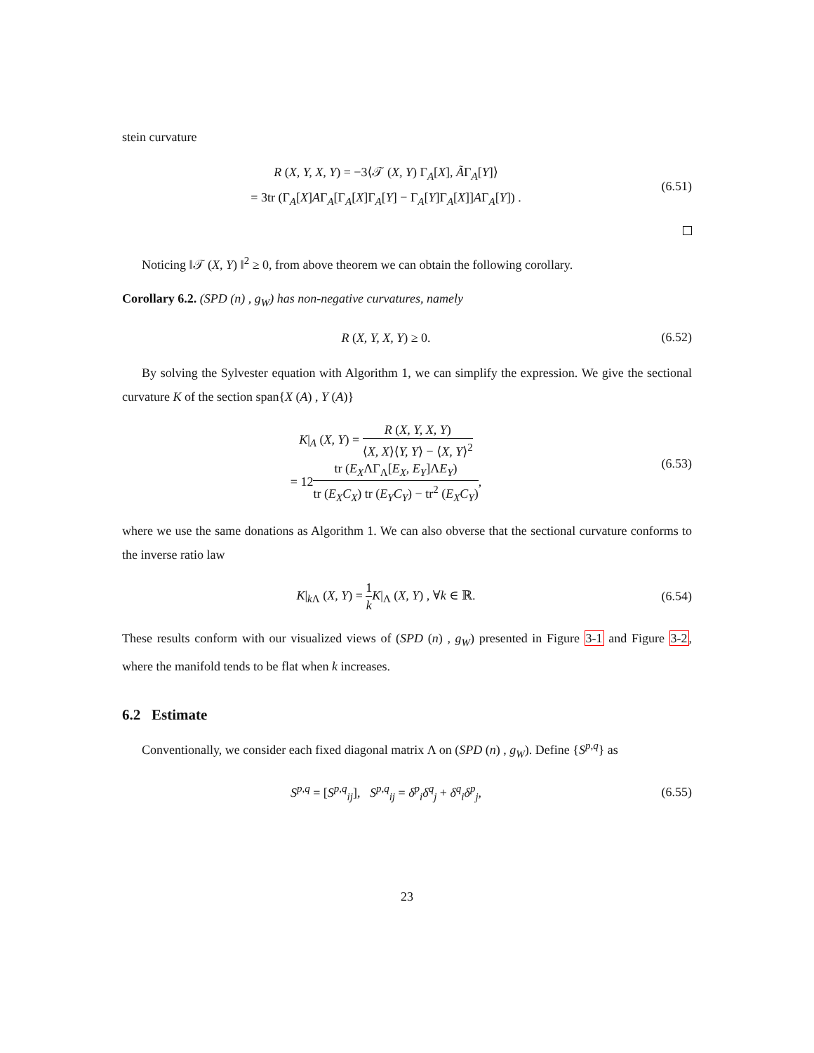stein curvature
R (X, Y, X, Y) = −3⟨𝒯 (X, Y) Γ<sub>A</sub>[X], ÃΓ<sub>A</sub>[Y]⟩
= 3tr (Γ<sub>A</sub>[X]AΓ<sub>A</sub>[Γ<sub>A</sub>[X]Γ<sub>A</sub>[Y] − Γ<sub>A</sub>[Y]Γ<sub>A</sub>[X]]AΓ<sub>A</sub>[Y]) .
(6.51)
Noticing ‖𝒯 (X, Y) ‖<sup>2</sup> ≥ 0, from above theorem we can obtain the following corollary.
Corollary 6.2. (SPD (n) , g<sub>W</sub>) has non-negative curvatures, namely
R (X, Y, X, Y) ≥ 0.
(6.52)
By solving the Sylvester equation with Algorithm 1, we can simplify the expression. We give the sectional curvature K of the section span{X (A) , Y (A)}
K|<sub>A</sub> (X, Y) = R (X, Y, X, Y) ⟨X, X⟩⟨Y, Y⟩ − ⟨X, Y⟩<sup>2</sup>
= 12tr (E<sub>X</sub>ΛΓ<sub>Λ</sub>[E<sub>X</sub>, E<sub>Y</sub>]ΛE<sub>Y</sub>) tr (E<sub>X</sub>C<sub>X</sub>) tr (E<sub>Y</sub>C<sub>Y</sub>) − tr<sup>2</sup> (E<sub>X</sub>C<sub>Y</sub>),
(6.53)
where we use the same donations as Algorithm 1. We can also obverse that the sectional curvature conforms to the inverse ratio law
K|<sub>k Λ</sub> (X, Y) = 1 k K|<sub>Λ</sub> (X, Y) , ∀k ∈ ℝ.
(6.54)
These results conform with our visualized views of (SPD (n) , g<sub>W</sub>) presented in Figure 3-1 and Figure 3-2, where the manifold tends to be flat when k increases.
6.2 Estimate
Conventionally, we consider each fixed diagonal matrix Λ on (SPD (n) , g<sub>W</sub>). Define {S<sup>p,q</sup>} as
S<sup>p,q</sup> = [S<sup>p,q</sup><sub>ij</sub>], S<sup>p,q</sup><sub>ij</sub> = δ<sup>p</sup><sub>i</sub>δ<sup>q</sup><sub>j</sub> + δ<sup>q</sup><sub>i</sub>δ<sup>p</sup><sub>j</sub>,
(6.55)
23